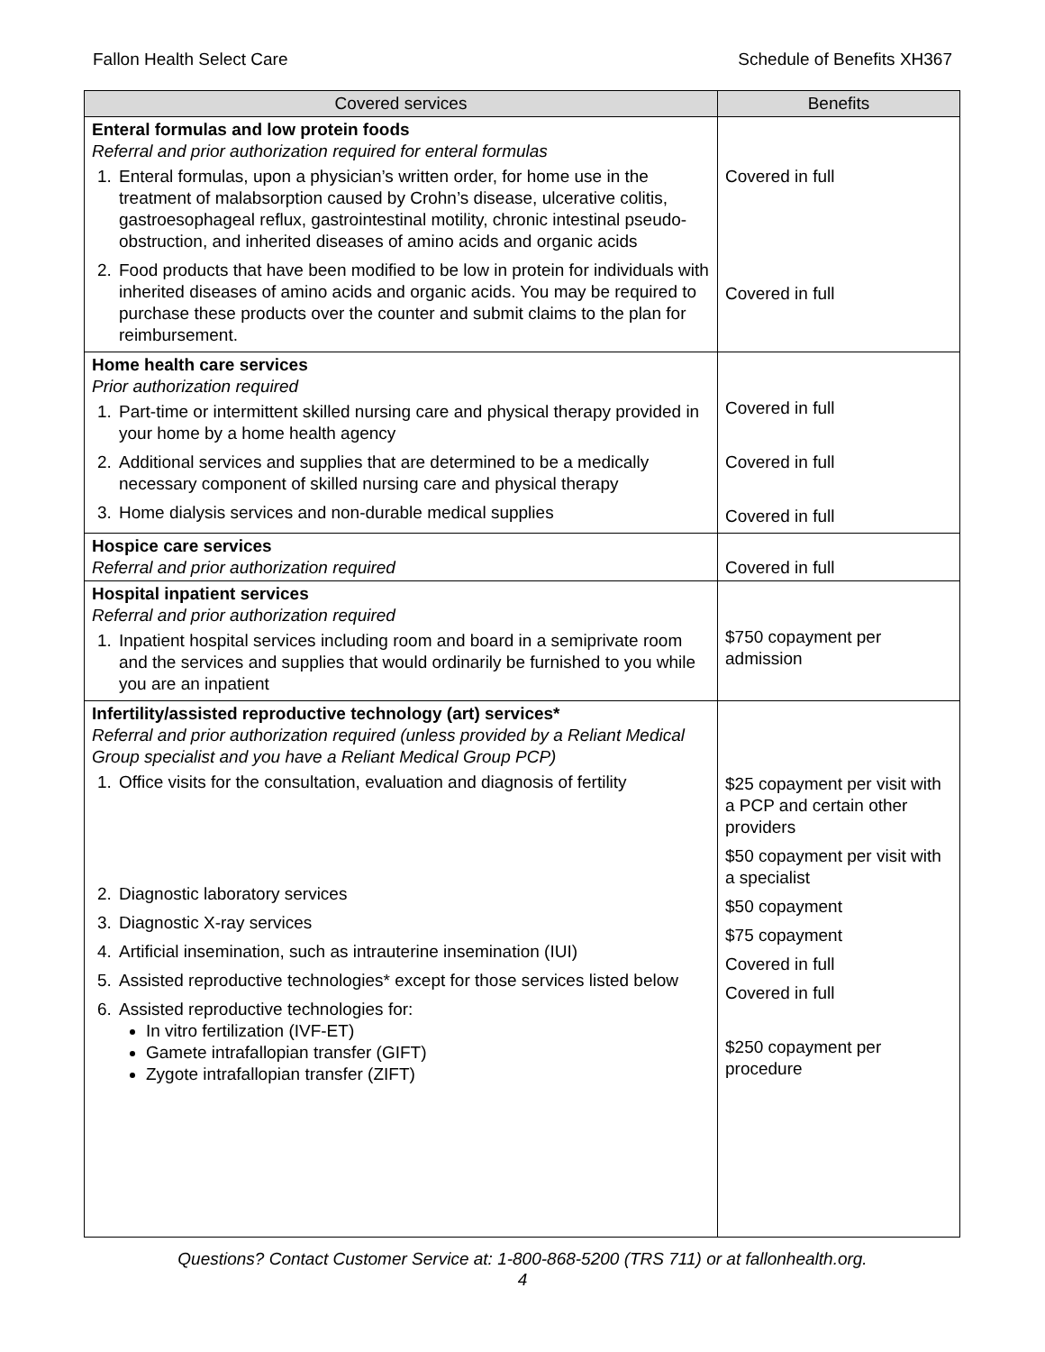Fallon Health Select Care Schedule of Benefits XH367
| Covered services | Benefits |
| --- | --- |
| Enteral formulas and low protein foods Referral and prior authorization required for enteral formulas 1. Enteral formulas, upon a physician’s written order, for home use in the treatment of malabsorption caused by Crohn’s disease, ulcerative colitis, gastroesophageal reflux, gastrointestinal motility, chronic intestinal pseudo-obstruction, and inherited diseases of amino acids and organic acids 2. Food products that have been modified to be low in protein for individuals with inherited diseases of amino acids and organic acids. You may be required to purchase these products over the counter and submit claims to the plan for reimbursement. | Covered in full Covered in full |
| Home health care services Prior authorization required 1. Part-time or intermittent skilled nursing care and physical therapy provided in your home by a home health agency 2. Additional services and supplies that are determined to be a medically necessary component of skilled nursing care and physical therapy 3. Home dialysis services and non-durable medical supplies | Covered in full Covered in full Covered in full |
| Hospice care services Referral and prior authorization required | Covered in full |
| Hospital inpatient services Referral and prior authorization required 1. Inpatient hospital services including room and board in a semiprivate room and the services and supplies that would ordinarily be furnished to you while you are an inpatient | $750 copayment per admission |
| Infertility/assisted reproductive technology (art) services* Referral and prior authorization required (unless provided by a Reliant Medical Group specialist and you have a Reliant Medical Group PCP) 1. Office visits for the consultation, evaluation and diagnosis of fertility 2. Diagnostic laboratory services 3. Diagnostic X-ray services 4. Artificial insemination, such as intrauterine insemination (IUI) 5. Assisted reproductive technologies* except for those services listed below 6. Assisted reproductive technologies for: In vitro fertilization (IVF-ET) Gamete intrafallopian transfer (GIFT) Zygote intrafallopian transfer (ZIFT) | $25 copayment per visit with a PCP and certain other providers $50 copayment per visit with a specialist $50 copayment $75 copayment Covered in full Covered in full $250 copayment per procedure |
Questions? Contact Customer Service at: 1-800-868-5200 (TRS 711) or at fallonhealth.org.
4